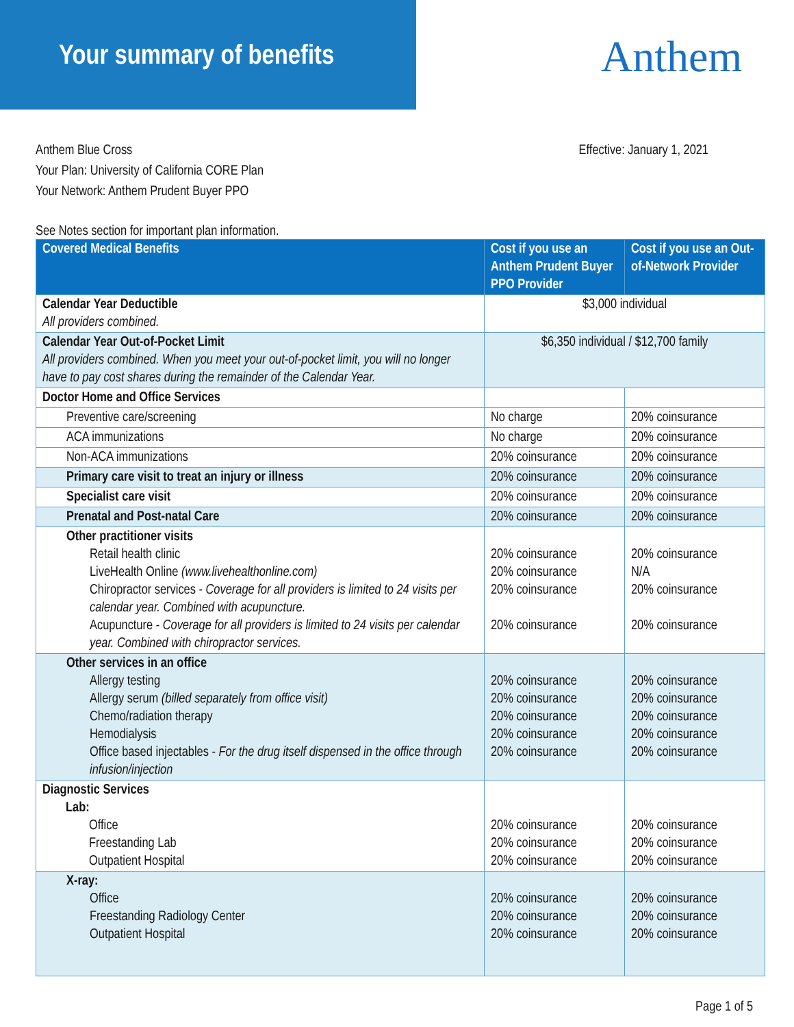Your summary of benefits Anthem
Anthem Blue Cross
Your Plan: University of California CORE Plan
Your Network: Anthem Prudent Buyer PPO
Effective: January 1, 2021
See Notes section for important plan information.
| Covered Medical Benefits | Cost if you use an Anthem Prudent Buyer PPO Provider | Cost if you use an Out-of-Network Provider |
| --- | --- | --- |
| Calendar Year Deductible All providers combined. | $3,000 individual | |
| Calendar Year Out-of-Pocket Limit All providers combined. When you meet your out-of-pocket limit, you will no longer have to pay cost shares during the remainder of the Calendar Year. | $6,350 individual / $12,700 family | |
| Doctor Home and Office Services | | |
| Preventive care/screening | No charge | 20% coinsurance |
| ACA immunizations | No charge | 20% coinsurance |
| Non-ACA immunizations | 20% coinsurance | 20% coinsurance |
| Primary care visit to treat an injury or illness | 20% coinsurance | 20% coinsurance |
| Specialist care visit | 20% coinsurance | 20% coinsurance |
| Prenatal and Post-natal Care | 20% coinsurance | 20% coinsurance |
| Other practitioner visits Retail health clinic LiveHealth Online (www.livehealthonline.com) Chiropractor services - Coverage for all providers is limited to 24 visits per calendar year. Combined with acupuncture. Acupuncture - Coverage for all providers is limited to 24 visits per calendar year. Combined with chiropractor services. | 20% coinsurance 20% coinsurance 20% coinsurance 20% coinsurance | 20% coinsurance N/A 20% coinsurance 20% coinsurance |
| Other services in an office Allergy testing Allergy serum (billed separately from office visit) Chemo/radiation therapy Hemodialysis Office based injectables - For the drug itself dispensed in the office through infusion/injection | 20% coinsurance 20% coinsurance 20% coinsurance 20% coinsurance 20% coinsurance | 20% coinsurance 20% coinsurance 20% coinsurance 20% coinsurance 20% coinsurance |
| Diagnostic Services Lab: Office Freestanding Lab Outpatient Hospital | 20% coinsurance 20% coinsurance 20% coinsurance | 20% coinsurance 20% coinsurance 20% coinsurance |
| X-ray: Office Freestanding Radiology Center Outpatient Hospital | 20% coinsurance 20% coinsurance 20% coinsurance | 20% coinsurance 20% coinsurance 20% coinsurance |
Page 1 of 5